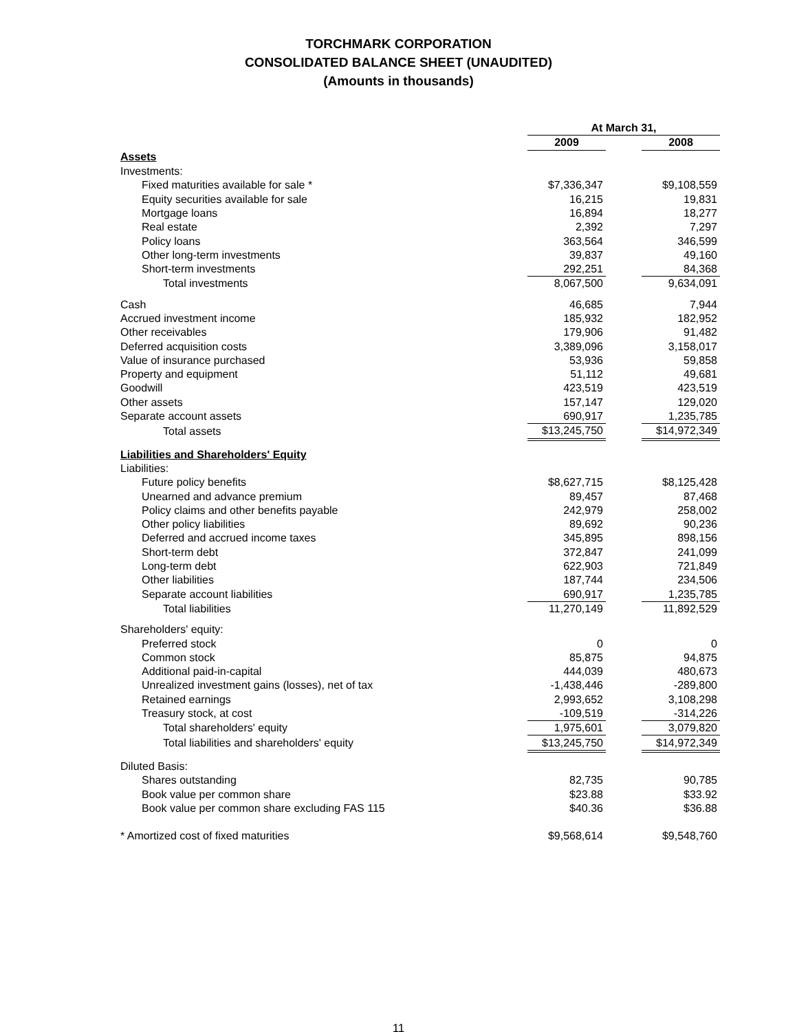TORCHMARK CORPORATION
CONSOLIDATED BALANCE SHEET (UNAUDITED)
(Amounts in thousands)
| | At March 31, | | |
| --- | --- | --- | --- |
| | 2009 | | 2008 |
| Assets | | | |
| Investments: | | | |
| Fixed maturities available for sale * | $7,336,347 | | $9,108,559 |
| Equity securities available for sale | 16,215 | | 19,831 |
| Mortgage loans | 16,894 | | 18,277 |
| Real estate | 2,392 | | 7,297 |
| Policy loans | 363,564 | | 346,599 |
| Other long-term investments | 39,837 | | 49,160 |
| Short-term investments | 292,251 | | 84,368 |
| Total investments | 8,067,500 | | 9,634,091 |
| Cash | 46,685 | | 7,944 |
| Accrued investment income | 185,932 | | 182,952 |
| Other receivables | 179,906 | | 91,482 |
| Deferred acquisition costs | 3,389,096 | | 3,158,017 |
| Value of insurance purchased | 53,936 | | 59,858 |
| Property and equipment | 51,112 | | 49,681 |
| Goodwill | 423,519 | | 423,519 |
| Other assets | 157,147 | | 129,020 |
| Separate account assets | 690,917 | | 1,235,785 |
| Total assets | $13,245,750 | | $14,972,349 |
| Liabilities and Shareholders' Equity | | | |
| Liabilities: | | | |
| Future policy benefits | $8,627,715 | | $8,125,428 |
| Unearned and advance premium | 89,457 | | 87,468 |
| Policy claims and other benefits payable | 242,979 | | 258,002 |
| Other policy liabilities | 89,692 | | 90,236 |
| Deferred and accrued income taxes | 345,895 | | 898,156 |
| Short-term debt | 372,847 | | 241,099 |
| Long-term debt | 622,903 | | 721,849 |
| Other liabilities | 187,744 | | 234,506 |
| Separate account liabilities | 690,917 | | 1,235,785 |
| Total liabilities | 11,270,149 | | 11,892,529 |
| Shareholders' equity: | | | |
| Preferred stock | 0 | | 0 |
| Common stock | 85,875 | | 94,875 |
| Additional paid-in-capital | 444,039 | | 480,673 |
| Unrealized investment gains (losses), net of tax | -1,438,446 | | -289,800 |
| Retained earnings | 2,993,652 | | 3,108,298 |
| Treasury stock, at cost | -109,519 | | -314,226 |
| Total shareholders' equity | 1,975,601 | | 3,079,820 |
| Total liabilities and shareholders' equity | $13,245,750 | | $14,972,349 |
| Diluted Basis: | | | |
| Shares outstanding | 82,735 | | 90,785 |
| Book value per common share | $23.88 | | $33.92 |
| Book value per common share excluding FAS 115 | $40.36 | | $36.88 |
| * Amortized cost of fixed maturities | $9,568,614 | | $9,548,760 |
11